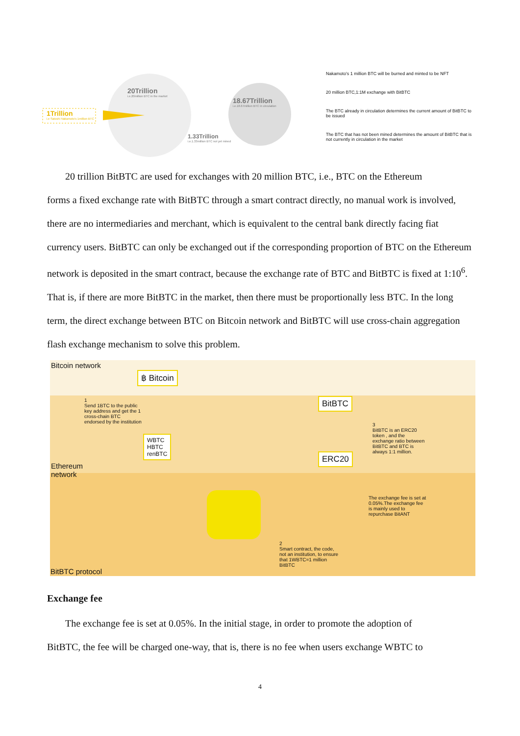1Trillion
i.e Satoshi Nakamoto's 1million BTC
20Trillion
i.e.20million BTC in the market
18.67Trillion
i.e.18.67million BTC in circulation
1.33Trillion
i.e.1.33million BTC not yet mined
Nakamoto's 1 million BTC will be burned and minted to be NFT
20 million BTC,1:1M exchange with BitBTC
The BTC already in circulation determines the current amount of BitBTC to be issued
The BTC that has not been mined determines the amount of BitBTC that is not currently in circulation in the market
20 trillion BitBTC are used for exchanges with 20 million BTC, i.e., BTC on the Ethereum
forms a fixed exchange rate with BitBTC through a smart contract directly, no manual work is involved, there are no intermediaries and merchant, which is equivalent to the central bank directly facing fiat currency users. BitBTC can only be exchanged out if the corresponding proportion of BTC on the Ethereum network is deposited in the smart contract, because the exchange rate of BTC and BitBTC is fixed at 1:10<sup>6</sup>. That is, if there are more BitBTC in the market, then there must be proportionally less BTC. In the long term, the direct exchange between BTC on Bitcoin network and BitBTC will use cross-chain aggregation flash exchange mechanism to solve this problem.
Bitcoin network
฿ Bitcoin
BitBTC
ERC20
WBTC
HBTC
renBTC
1
Send 1BTC to the public key address and get the 1 cross-chain BTC endorsed by the institution
3
BitBTC is an ERC20 token , and the exchange ratio between BitBTC and BTC is always 1:1 million.
Ethereum
network
The exchange fee is set at 0.05%.The exchange fee is mainly used to repurchase BitANT
2
Smart contract, the code, not an institution, to ensure that 1WBTC=1 million BitBTC
BitBTC protocol
Exchange fee
The exchange fee is set at 0.05%. In the initial stage, in order to promote the adoption of
BitBTC, the fee will be charged one-way, that is, there is no fee when users exchange WBTC to
4